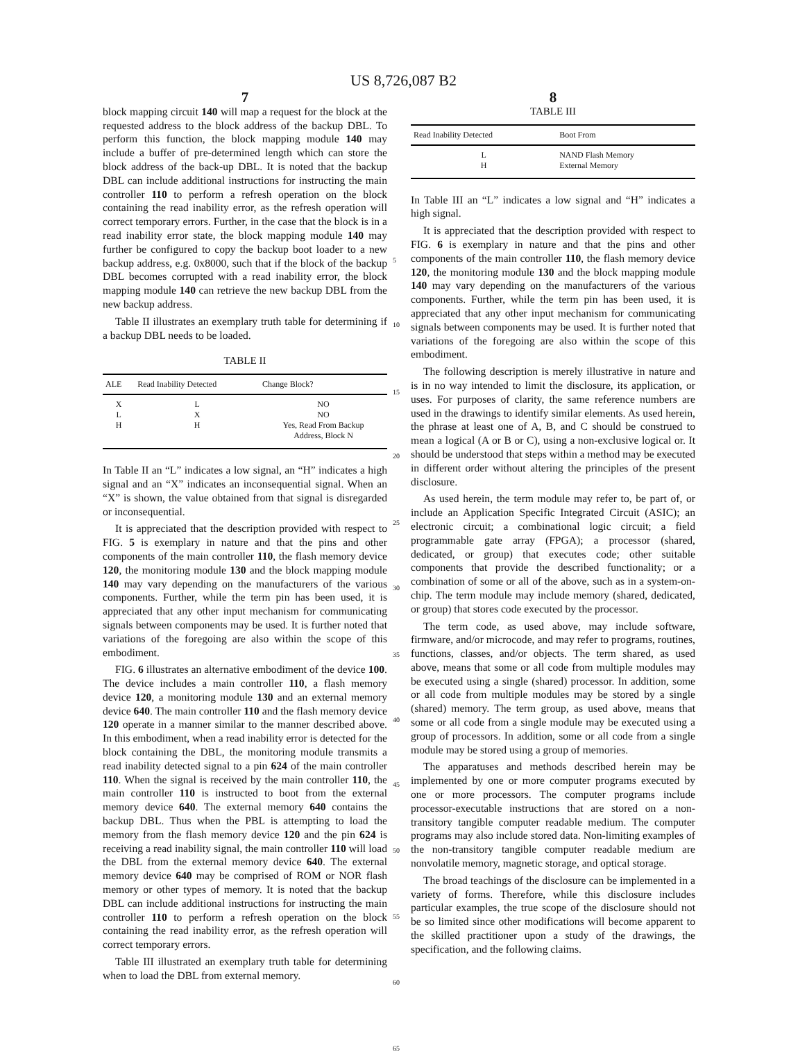US 8,726,087 B2
7
block mapping circuit 140 will map a request for the block at the requested address to the block address of the backup DBL. To perform this function, the block mapping module 140 may include a buffer of pre-determined length which can store the block address of the back-up DBL. It is noted that the backup DBL can include additional instructions for instructing the main controller 110 to perform a refresh operation on the block containing the read inability error, as the refresh operation will correct temporary errors. Further, in the case that the block is in a read inability error state, the block mapping module 140 may further be configured to copy the backup boot loader to a new backup address, e.g. 0x8000, such that if the block of the backup DBL becomes corrupted with a read inability error, the block mapping module 140 can retrieve the new backup DBL from the new backup address.
Table II illustrates an exemplary truth table for determining if a backup DBL needs to be loaded.
TABLE II
| ALE | Read Inability Detected | Change Block? |
| --- | --- | --- |
| X | L | NO |
| L | X | NO |
| H | H | Yes, Read From Backup Address, Block N |
In Table II an “L” indicates a low signal, an “H” indicates a high signal and an “X” indicates an inconsequential signal. When an “X” is shown, the value obtained from that signal is disregarded or inconsequential.
It is appreciated that the description provided with respect to FIG. 5 is exemplary in nature and that the pins and other components of the main controller 110, the flash memory device 120, the monitoring module 130 and the block mapping module 140 may vary depending on the manufacturers of the various components. Further, while the term pin has been used, it is appreciated that any other input mechanism for communicating signals between components may be used. It is further noted that variations of the foregoing are also within the scope of this embodiment.
FIG. 6 illustrates an alternative embodiment of the device 100. The device includes a main controller 110, a flash memory device 120, a monitoring module 130 and an external memory device 640. The main controller 110 and the flash memory device 120 operate in a manner similar to the manner described above. In this embodiment, when a read inability error is detected for the block containing the DBL, the monitoring module transmits a read inability detected signal to a pin 624 of the main controller 110. When the signal is received by the main controller 110, the main controller 110 is instructed to boot from the external memory device 640. The external memory 640 contains the backup DBL. Thus when the PBL is attempting to load the memory from the flash memory device 120 and the pin 624 is receiving a read inability signal, the main controller 110 will load the DBL from the external memory device 640. The external memory device 640 may be comprised of ROM or NOR flash memory or other types of memory. It is noted that the backup DBL can include additional instructions for instructing the main controller 110 to perform a refresh operation on the block containing the read inability error, as the refresh operation will correct temporary errors.
Table III illustrated an exemplary truth table for determining when to load the DBL from external memory.
5
10
15
20
25
30
35
40
45
50
55
60
65
8
TABLE III
| Read Inability Detected | Boot From |
| --- | --- |
| L | NAND Flash Memory |
| H | External Memory |
In Table III an “L” indicates a low signal and “H” indicates a high signal.
It is appreciated that the description provided with respect to FIG. 6 is exemplary in nature and that the pins and other components of the main controller 110, the flash memory device 120, the monitoring module 130 and the block mapping module 140 may vary depending on the manufacturers of the various components. Further, while the term pin has been used, it is appreciated that any other input mechanism for communicating signals between components may be used. It is further noted that variations of the foregoing are also within the scope of this embodiment.
The following description is merely illustrative in nature and is in no way intended to limit the disclosure, its application, or uses. For purposes of clarity, the same reference numbers are used in the drawings to identify similar elements. As used herein, the phrase at least one of A, B, and C should be construed to mean a logical (A or B or C), using a non-exclusive logical or. It should be understood that steps within a method may be executed in different order without altering the principles of the present disclosure.
As used herein, the term module may refer to, be part of, or include an Application Specific Integrated Circuit (ASIC); an electronic circuit; a combinational logic circuit; a field programmable gate array (FPGA); a processor (shared, dedicated, or group) that executes code; other suitable components that provide the described functionality; or a combination of some or all of the above, such as in a system-on-chip. The term module may include memory (shared, dedicated, or group) that stores code executed by the processor.
The term code, as used above, may include software, firmware, and/or microcode, and may refer to programs, routines, functions, classes, and/or objects. The term shared, as used above, means that some or all code from multiple modules may be executed using a single (shared) processor. In addition, some or all code from multiple modules may be stored by a single (shared) memory. The term group, as used above, means that some or all code from a single module may be executed using a group of processors. In addition, some or all code from a single module may be stored using a group of memories.
The apparatuses and methods described herein may be implemented by one or more computer programs executed by one or more processors. The computer programs include processor-executable instructions that are stored on a non-transitory tangible computer readable medium. The computer programs may also include stored data. Non-limiting examples of the non-transitory tangible computer readable medium are nonvolatile memory, magnetic storage, and optical storage.
The broad teachings of the disclosure can be implemented in a variety of forms. Therefore, while this disclosure includes particular examples, the true scope of the disclosure should not be so limited since other modifications will become apparent to the skilled practitioner upon a study of the drawings, the specification, and the following claims.